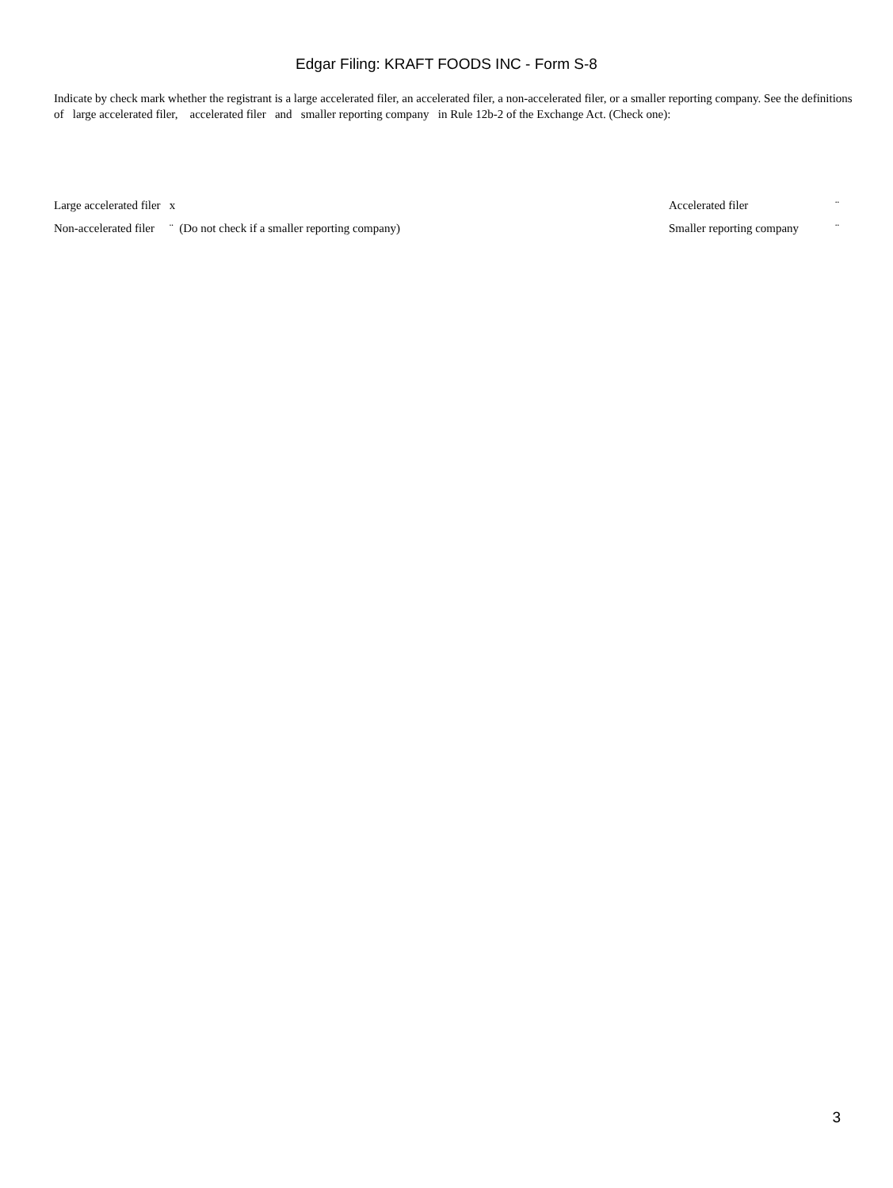Edgar Filing: KRAFT FOODS INC - Form S-8
Indicate by check mark whether the registrant is a large accelerated filer, an accelerated filer, a non-accelerated filer, or a smaller reporting company. See the definitions of large accelerated filer, accelerated filer and smaller reporting company in Rule 12b-2 of the Exchange Act. (Check one):
| Large accelerated filer x | Accelerated filer | ¨ |
| Non-accelerated filer ¨ (Do not check if a smaller reporting company) | Smaller reporting company | ¨ |
3